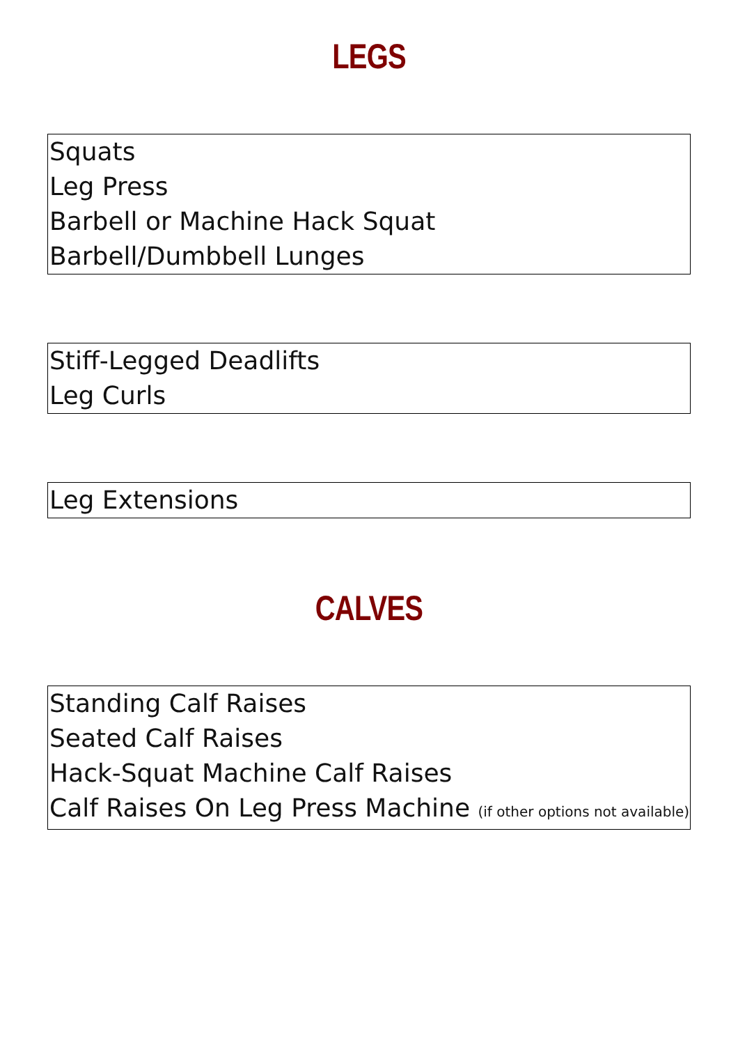LEGS
Squats
Leg Press
Barbell or Machine Hack Squat
Barbell/Dumbbell Lunges
Stiff-Legged Deadlifts
Leg Curls
Leg Extensions
CALVES
Standing Calf Raises
Seated Calf Raises
Hack-Squat Machine Calf Raises
Calf Raises On Leg Press Machine (if other options not available)